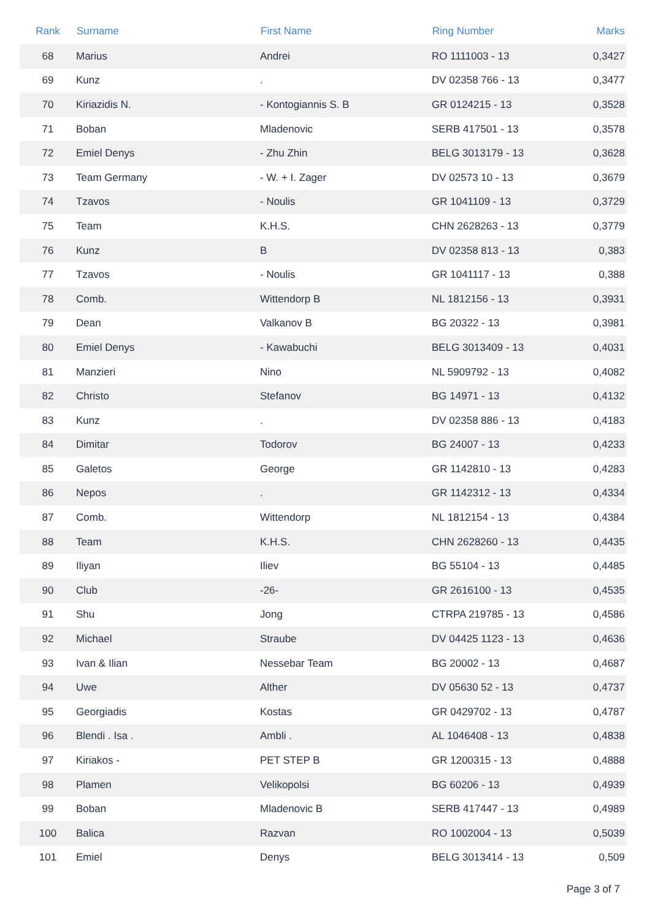| Rank | Surname | First Name | Ring Number | Marks |
| --- | --- | --- | --- | --- |
| 68 | Marius | Andrei | RO 1111003 - 13 | 0,3427 |
| 69 | Kunz | . | DV 02358 766 - 13 | 0,3477 |
| 70 | Kiriazidis N. | - Kontogiannis S. B | GR 0124215 - 13 | 0,3528 |
| 71 | Boban | Mladenovic | SERB 417501 - 13 | 0,3578 |
| 72 | Emiel Denys | - Zhu Zhin | BELG 3013179 - 13 | 0,3628 |
| 73 | Team Germany | - W. + I. Zager | DV 02573 10 - 13 | 0,3679 |
| 74 | Tzavos | - Noulis | GR 1041109 - 13 | 0,3729 |
| 75 | Team | K.H.S. | CHN 2628263 - 13 | 0,3779 |
| 76 | Kunz | B | DV 02358 813 - 13 | 0,383 |
| 77 | Tzavos | - Noulis | GR 1041117 - 13 | 0,388 |
| 78 | Comb. | Wittendorp B | NL 1812156 - 13 | 0,3931 |
| 79 | Dean | Valkanov B | BG 20322 - 13 | 0,3981 |
| 80 | Emiel Denys | - Kawabuchi | BELG 3013409 - 13 | 0,4031 |
| 81 | Manzieri | Nino | NL 5909792 - 13 | 0,4082 |
| 82 | Christo | Stefanov | BG 14971 - 13 | 0,4132 |
| 83 | Kunz | . | DV 02358 886 - 13 | 0,4183 |
| 84 | Dimitar | Todorov | BG 24007 - 13 | 0,4233 |
| 85 | Galetos | George | GR 1142810 - 13 | 0,4283 |
| 86 | Nepos | . | GR 1142312 - 13 | 0,4334 |
| 87 | Comb. | Wittendorp | NL 1812154 - 13 | 0,4384 |
| 88 | Team | K.H.S. | CHN 2628260 - 13 | 0,4435 |
| 89 | Iliyan | Iliev | BG 55104 - 13 | 0,4485 |
| 90 | Club | -26- | GR 2616100 - 13 | 0,4535 |
| 91 | Shu | Jong | CTRPA 219785 - 13 | 0,4586 |
| 92 | Michael | Straube | DV 04425 1123 - 13 | 0,4636 |
| 93 | Ivan & Ilian | Nessebar Team | BG 20002 - 13 | 0,4687 |
| 94 | Uwe | Alther | DV 05630 52 - 13 | 0,4737 |
| 95 | Georgiadis | Kostas | GR 0429702 - 13 | 0,4787 |
| 96 | Blendi . Isa . | Ambli . | AL 1046408 - 13 | 0,4838 |
| 97 | Kiriakos - | PET STEP B | GR 1200315 - 13 | 0,4888 |
| 98 | Plamen | Velikopolsi | BG 60206 - 13 | 0,4939 |
| 99 | Boban | Mladenovic B | SERB 417447 - 13 | 0,4989 |
| 100 | Balica | Razvan | RO 1002004 - 13 | 0,5039 |
| 101 | Emiel | Denys | BELG 3013414 - 13 | 0,509 |
Page 3 of 7